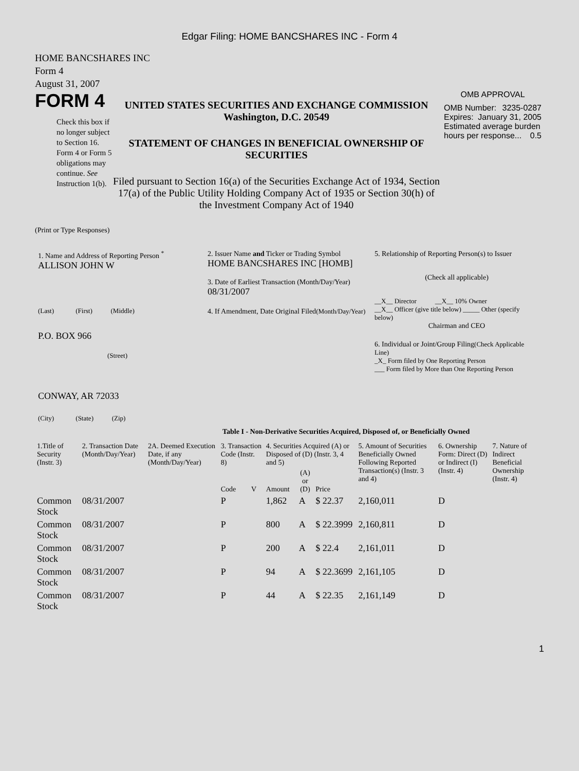Edgar Filing: HOME BANCSHARES INC - Form 4
HOME BANCSHARES INC
Form 4
August 31, 2007
FORM 4
Check this box if no longer subject to Section 16. Form 4 or Form 5 obligations may continue. See Instruction 1(b).
UNITED STATES SECURITIES AND EXCHANGE COMMISSION
Washington, D.C. 20549
STATEMENT OF CHANGES IN BENEFICIAL OWNERSHIP OF SECURITIES
Filed pursuant to Section 16(a) of the Securities Exchange Act of 1934, Section 17(a) of the Public Utility Holding Company Act of 1935 or Section 30(h) of the Investment Company Act of 1940
OMB APPROVAL
OMB Number: 3235-0287
Expires: January 31, 2005
Estimated average burden hours per response... 0.5
(Print or Type Responses)
1. Name and Address of Reporting Person <sup>*</sup>
ALLISON JOHN W
(Last) (First) (Middle)
P.O. BOX 966
(Street)
CONWAY, AR 72033
(City) (State) (Zip)
2. Issuer Name and Ticker or Trading Symbol
HOME BANCSHARES INC [HOMB]
3. Date of Earliest Transaction (Month/Day/Year)
08/31/2007
4. If Amendment, Date Original Filed(Month/Day/Year)
5. Relationship of Reporting Person(s) to Issuer
(Check all applicable)
__X__ Director __X__ 10% Owner
__X__ Officer (give title below) _____ Other (specify below)
Chairman and CEO
6. Individual or Joint/Group Filing(Check Applicable Line)
_X_ Form filed by One Reporting Person
___ Form filed by More than One Reporting Person
Table I - Non-Derivative Securities Acquired, Disposed of, or Beneficially Owned
| 1.Title of Security (Instr. 3) | 2. Transaction Date (Month/Day/Year) | 2A. Deemed Execution Date, if any (Month/Day/Year) | 3. Transaction Code (Instr. 8) | | 4. Securities Acquired (A) or Disposed of (D) (Instr. 3, 4 and 5) | | | 5. Amount of Securities Beneficially Owned Following Reported Transaction(s) (Instr. 3 and 4) | 6. Ownership Form: Direct (D) or Indirect (I) (Instr. 4) | 7. Nature of Indirect Beneficial Ownership (Instr. 4) |
| --- | --- | --- | --- | --- | --- | --- | --- | --- | --- | --- |
| | | | Code | V | Amount | (A) or (D) | Price | | | |
| Common Stock | 08/31/2007 | | P | | 1,862 | A | $ 22.37 | 2,160,011 | D | |
| Common Stock | 08/31/2007 | | P | | 800 | A | $ 22.3999 | 2,160,811 | D | |
| Common Stock | 08/31/2007 | | P | | 200 | A | $ 22.4 | 2,161,011 | D | |
| Common Stock | 08/31/2007 | | P | | 94 | A | $ 22.3699 | 2,161,105 | D | |
| Common Stock | 08/31/2007 | | P | | 44 | A | $ 22.35 | 2,161,149 | D | |
1